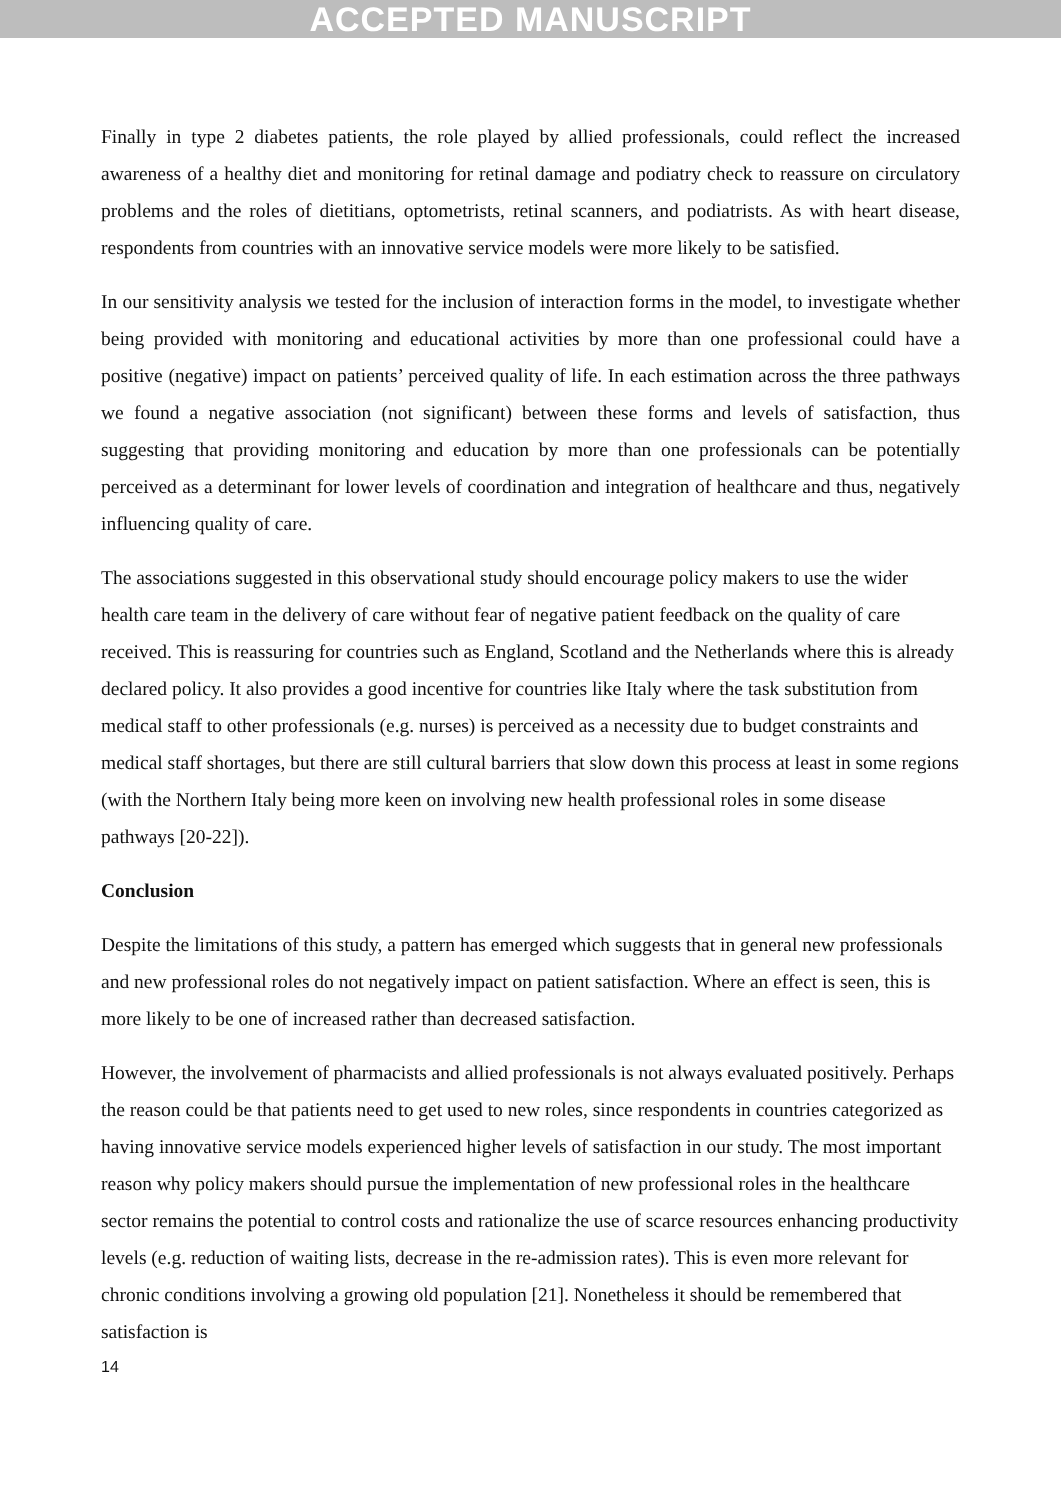ACCEPTED MANUSCRIPT
Finally in type 2 diabetes patients, the role played by allied professionals, could reflect the increased awareness of a healthy diet and monitoring for retinal damage and podiatry check to reassure on circulatory problems and the roles of dietitians, optometrists, retinal scanners, and podiatrists. As with heart disease, respondents from countries with an innovative service models were more likely to be satisfied.
In our sensitivity analysis we tested for the inclusion of interaction forms in the model, to investigate whether being provided with monitoring and educational activities by more than one professional could have a positive (negative) impact on patients’ perceived quality of life. In each estimation across the three pathways we found a negative association (not significant) between these forms and levels of satisfaction, thus suggesting that providing monitoring and education by more than one professionals can be potentially perceived as a determinant for lower levels of coordination and integration of healthcare and thus, negatively influencing quality of care.
The associations suggested in this observational study should encourage policy makers to use the wider health care team in the delivery of care without fear of negative patient feedback on the quality of care received. This is reassuring for countries such as England, Scotland and the Netherlands where this is already declared policy. It also provides a good incentive for countries like Italy where the task substitution from medical staff to other professionals (e.g. nurses) is perceived as a necessity due to budget constraints and medical staff shortages, but there are still cultural barriers that slow down this process at least in some regions (with the Northern Italy being more keen on involving new health professional roles in some disease pathways [20-22]).
Conclusion
Despite the limitations of this study, a pattern has emerged which suggests that in general new professionals and new professional roles do not negatively impact on patient satisfaction. Where an effect is seen, this is more likely to be one of increased rather than decreased satisfaction.
However, the involvement of pharmacists and allied professionals is not always evaluated positively. Perhaps the reason could be that patients need to get used to new roles, since respondents in countries categorized as having innovative service models experienced higher levels of satisfaction in our study. The most important reason why policy makers should pursue the implementation of new professional roles in the healthcare sector remains the potential to control costs and rationalize the use of scarce resources enhancing productivity levels (e.g. reduction of waiting lists, decrease in the re-admission rates). This is even more relevant for chronic conditions involving a growing old population [21]. Nonetheless it should be remembered that satisfaction is
14